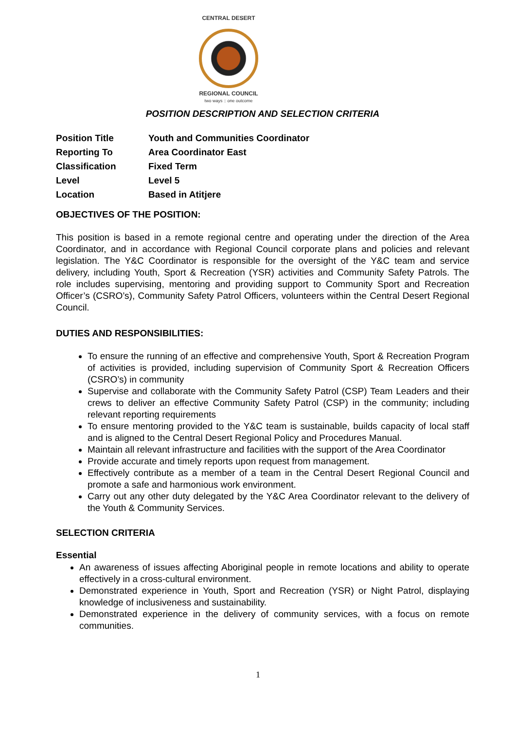CENTRAL DESERT
REGIONAL COUNCIL
two ways :: one outcome
POSITION DESCRIPTION AND SELECTION CRITERIA
| Position Title | Youth and Communities Coordinator |
| Reporting To | Area Coordinator East |
| Classification | Fixed Term |
| Level | Level 5 |
| Location | Based in Atitjere |
OBJECTIVES OF THE POSITION:
This position is based in a remote regional centre and operating under the direction of the Area Coordinator, and in accordance with Regional Council corporate plans and policies and relevant legislation. The Y&C Coordinator is responsible for the oversight of the Y&C team and service delivery, including Youth, Sport & Recreation (YSR) activities and Community Safety Patrols. The role includes supervising, mentoring and providing support to Community Sport and Recreation Officer’s (CSRO’s), Community Safety Patrol Officers, volunteers within the Central Desert Regional Council.
DUTIES AND RESPONSIBILITIES:
To ensure the running of an effective and comprehensive Youth, Sport & Recreation Program of activities is provided, including supervision of Community Sport & Recreation Officers (CSRO’s) in community
Supervise and collaborate with the Community Safety Patrol (CSP) Team Leaders and their crews to deliver an effective Community Safety Patrol (CSP) in the community; including relevant reporting requirements
To ensure mentoring provided to the Y&C team is sustainable, builds capacity of local staff and is aligned to the Central Desert Regional Policy and Procedures Manual.
Maintain all relevant infrastructure and facilities with the support of the Area Coordinator
Provide accurate and timely reports upon request from management.
Effectively contribute as a member of a team in the Central Desert Regional Council and promote a safe and harmonious work environment.
Carry out any other duty delegated by the Y&C Area Coordinator relevant to the delivery of the Youth & Community Services.
SELECTION CRITERIA
Essential
An awareness of issues affecting Aboriginal people in remote locations and ability to operate effectively in a cross-cultural environment.
Demonstrated experience in Youth, Sport and Recreation (YSR) or Night Patrol, displaying knowledge of inclusiveness and sustainability.
Demonstrated experience in the delivery of community services, with a focus on remote communities.
1